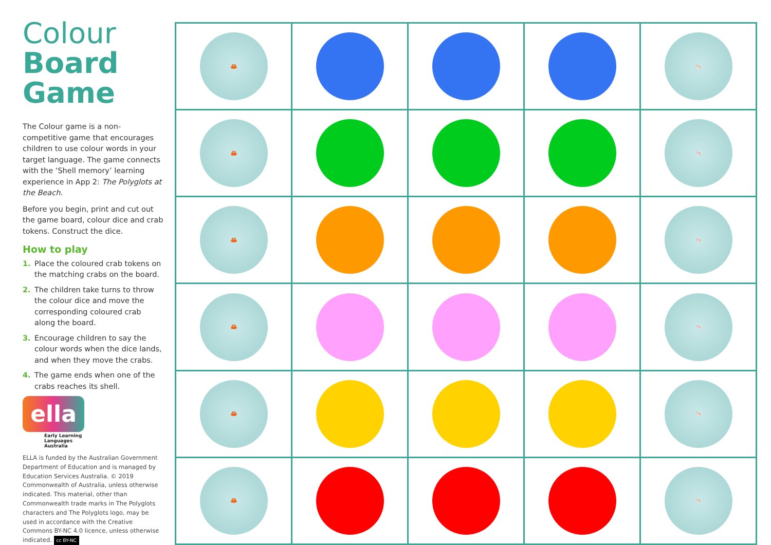Colour
Board
Game
The Colour game is a non-competitive game that encourages children to use colour words in your target language. The game connects with the ‘Shell memory’ learning experience in App 2: The Polyglots at the Beach.
Before you begin, print and cut out the game board, colour dice and crab tokens. Construct the dice.
How to play
1. Place the coloured crab tokens on the matching crabs on the board.
2. The children take turns to throw the colour dice and move the corresponding coloured crab along the board.
3. Encourage children to say the colour words when the dice lands, and when they move the crabs.
4. The game ends when one of the crabs reaches its shell.
ella
Early Learning
Languages
Australia
ELLA is funded by the Australian Government Department of Education and is managed by Education Services Australia. © 2019 Commonwealth of Australia, unless otherwise indicated. This material, other than Commonwealth trade marks in The Polyglots characters and The Polyglots logo, may be used in accordance with the Creative Commons BY-NC 4.0 licence, unless otherwise indicated. cc BY-NC
| 🦀 | | | | 🐚 |
| 🦀 | | | | 🐚 |
| 🦀 | | | | 🐚 |
| 🦀 | | | | 🐚 |
| 🦀 | | | | 🐚 |
| 🦀 | | | | 🐚 |